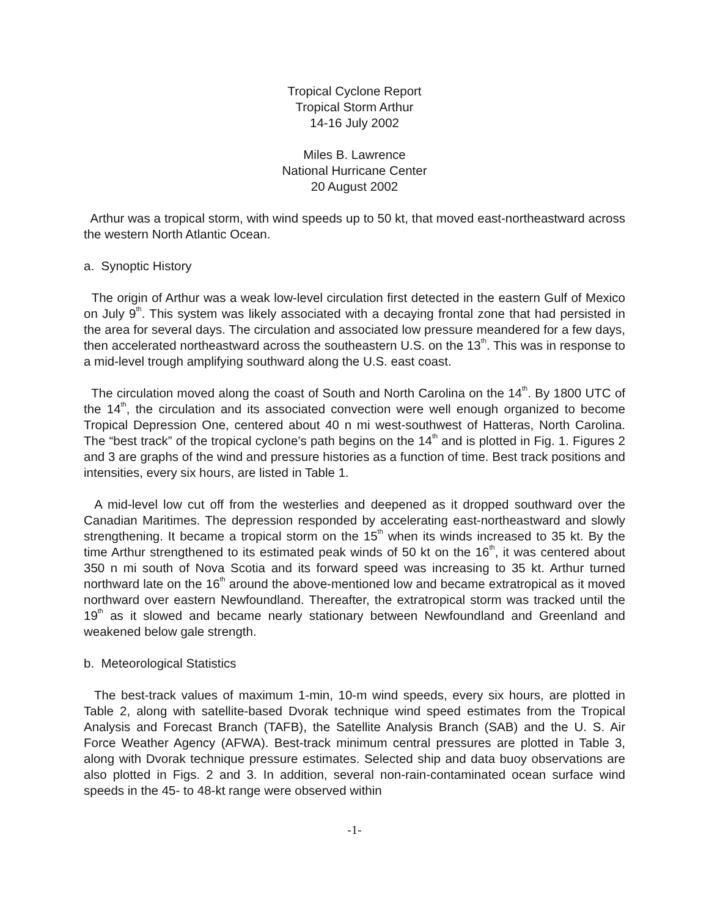Tropical Cyclone Report
Tropical Storm Arthur
14-16 July 2002
Miles B. Lawrence
National Hurricane Center
20 August 2002
Arthur was a tropical storm, with wind speeds up to 50 kt, that moved east-northeastward across the western North Atlantic Ocean.
a. Synoptic History
The origin of Arthur was a weak low-level circulation first detected in the eastern Gulf of Mexico on July 9<sup>th</sup>. This system was likely associated with a decaying frontal zone that had persisted in the area for several days. The circulation and associated low pressure meandered for a few days, then accelerated northeastward across the southeastern U.S. on the 13<sup>th</sup>. This was in response to a mid-level trough amplifying southward along the U.S. east coast.
The circulation moved along the coast of South and North Carolina on the 14<sup>th</sup>. By 1800 UTC of the 14<sup>th</sup>, the circulation and its associated convection were well enough organized to become Tropical Depression One, centered about 40 n mi west-southwest of Hatteras, North Carolina. The “best track” of the tropical cyclone’s path begins on the 14<sup>th</sup> and is plotted in Fig. 1. Figures 2 and 3 are graphs of the wind and pressure histories as a function of time. Best track positions and intensities, every six hours, are listed in Table 1.
A mid-level low cut off from the westerlies and deepened as it dropped southward over the Canadian Maritimes. The depression responded by accelerating east-northeastward and slowly strengthening. It became a tropical storm on the 15<sup>th</sup> when its winds increased to 35 kt. By the time Arthur strengthened to its estimated peak winds of 50 kt on the 16<sup>th</sup>, it was centered about 350 n mi south of Nova Scotia and its forward speed was increasing to 35 kt. Arthur turned northward late on the 16<sup>th</sup> around the above-mentioned low and became extratropical as it moved northward over eastern Newfoundland. Thereafter, the extratropical storm was tracked until the 19<sup>th</sup> as it slowed and became nearly stationary between Newfoundland and Greenland and weakened below gale strength.
b. Meteorological Statistics
The best-track values of maximum 1-min, 10-m wind speeds, every six hours, are plotted in Table 2, along with satellite-based Dvorak technique wind speed estimates from the Tropical Analysis and Forecast Branch (TAFB), the Satellite Analysis Branch (SAB) and the U. S. Air Force Weather Agency (AFWA). Best-track minimum central pressures are plotted in Table 3, along with Dvorak technique pressure estimates. Selected ship and data buoy observations are also plotted in Figs. 2 and 3. In addition, several non-rain-contaminated ocean surface wind speeds in the 45- to 48-kt range were observed within
-1-